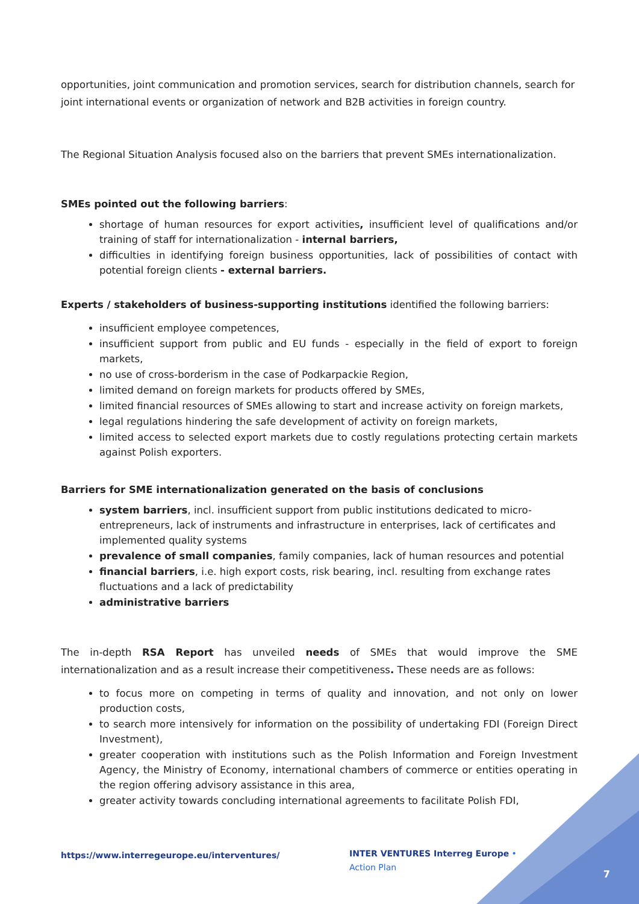opportunities, joint communication and promotion services, search for distribution channels, search for joint international events or organization of network and B2B activities in foreign country.
The Regional Situation Analysis focused also on the barriers that prevent SMEs internationalization.
SMEs pointed out the following barriers:
shortage of human resources for export activities, insufficient level of qualifications and/or training of staff for internationalization - internal barriers,
difficulties in identifying foreign business opportunities, lack of possibilities of contact with potential foreign clients - external barriers.
Experts / stakeholders of business-supporting institutions identified the following barriers:
insufficient employee competences,
insufficient support from public and EU funds - especially in the field of export to foreign markets,
no use of cross-borderism in the case of Podkarpackie Region,
limited demand on foreign markets for products offered by SMEs,
limited financial resources of SMEs allowing to start and increase activity on foreign markets,
legal regulations hindering the safe development of activity on foreign markets,
limited access to selected export markets due to costly regulations protecting certain markets against Polish exporters.
Barriers for SME internationalization generated on the basis of conclusions
system barriers, incl. insufficient support from public institutions dedicated to micro-entrepreneurs, lack of instruments and infrastructure in enterprises, lack of certificates and implemented quality systems
prevalence of small companies, family companies, lack of human resources and potential
financial barriers, i.e. high export costs, risk bearing, incl. resulting from exchange rates fluctuations and a lack of predictability
administrative barriers
The in-depth RSA Report has unveiled needs of SMEs that would improve the SME internationalization and as a result increase their competitiveness. These needs are as follows:
to focus more on competing in terms of quality and innovation, and not only on lower production costs,
to search more intensively for information on the possibility of undertaking FDI (Foreign Direct Investment),
greater cooperation with institutions such as the Polish Information and Foreign Investment Agency, the Ministry of Economy, international chambers of commerce or entities operating in the region offering advisory assistance in this area,
greater activity towards concluding international agreements to facilitate Polish FDI,
https://www.interregeurope.eu/interventures/
INTER VENTURES Interreg Europe • Action Plan
7